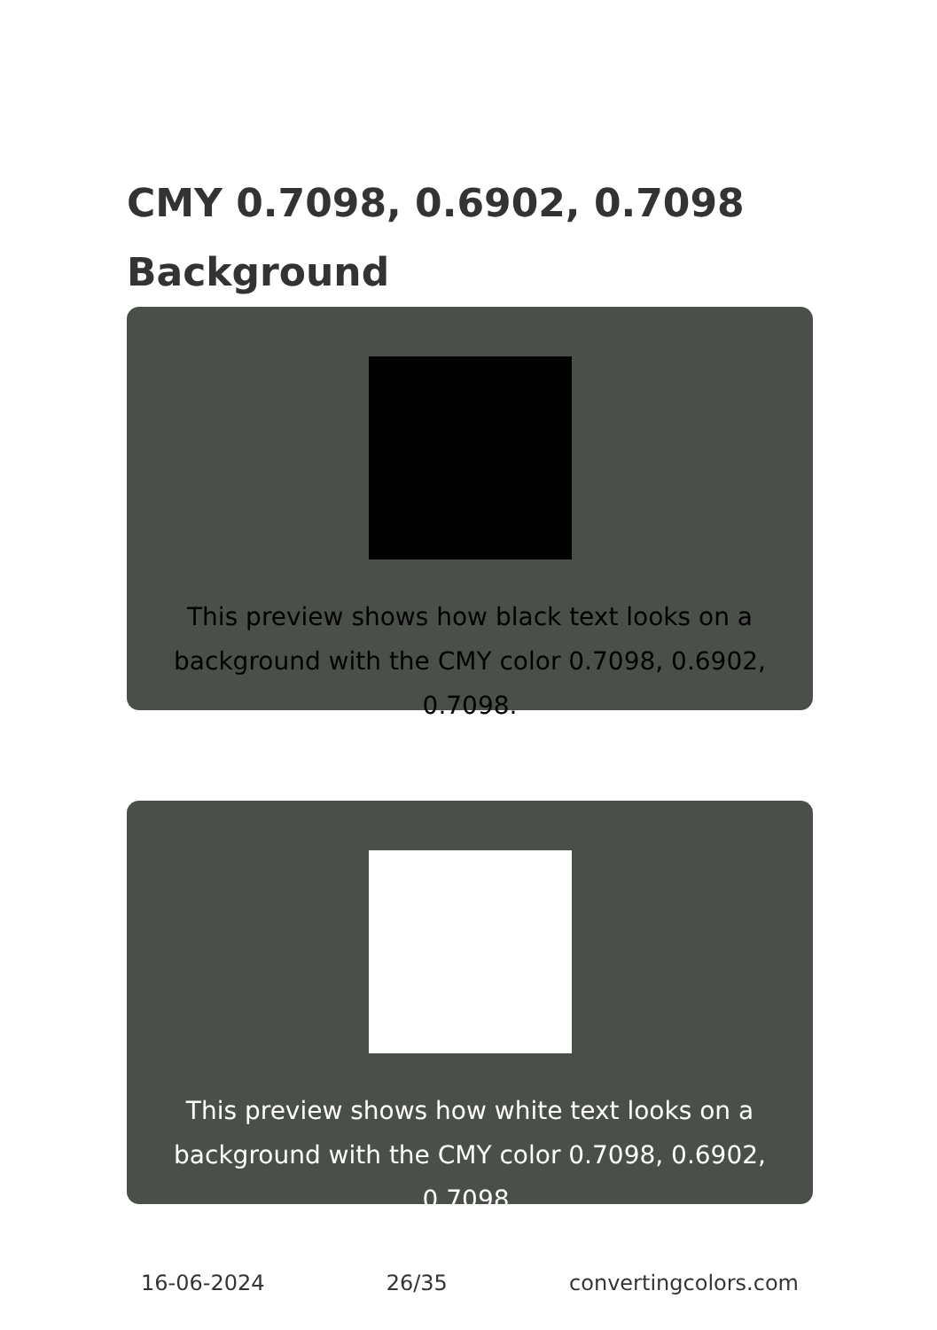CMY 0.7098, 0.6902, 0.7098
Background
This preview shows how black text looks on a background with the CMY color 0.7098, 0.6902, 0.7098.
This preview shows how white text looks on a background with the CMY color 0.7098, 0.6902, 0.7098.
16-06-2024 26/35 convertingcolors.com